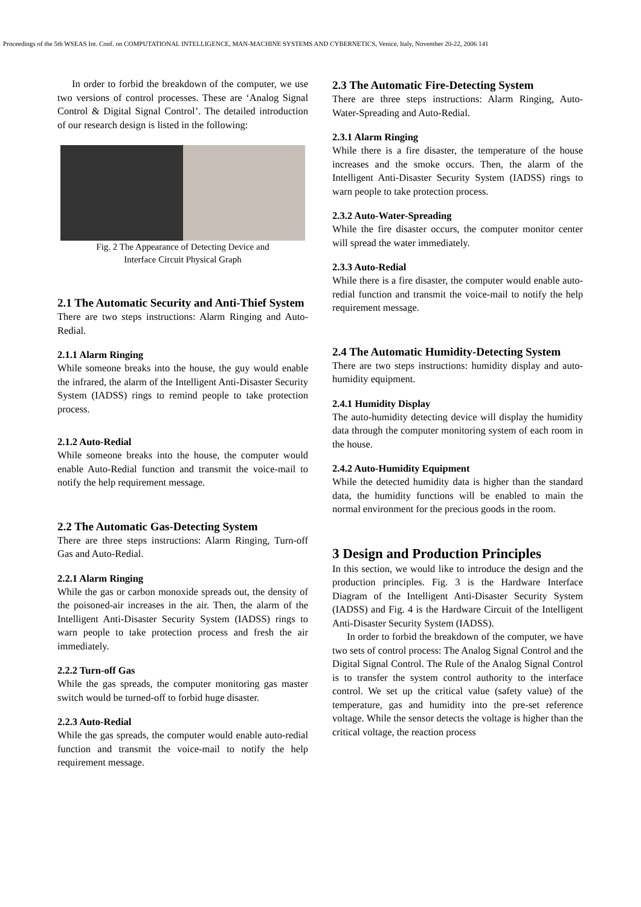Proceedings of the 5th WSEAS Int. Conf. on COMPUTATIONAL INTELLIGENCE, MAN-MACHINE SYSTEMS AND CYBERNETICS, Venice, Italy, November 20-22, 2006 141
In order to forbid the breakdown of the computer, we use two versions of control processes. These are ‘Analog Signal Control & Digital Signal Control’. The detailed introduction of our research design is listed in the following:
Fig. 2 The Appearance of Detecting Device and
Interface Circuit Physical Graph
2.1 The Automatic Security and Anti-Thief System
There are two steps instructions: Alarm Ringing and Auto-Redial.
2.1.1 Alarm Ringing
While someone breaks into the house, the guy would enable the infrared, the alarm of the Intelligent Anti-Disaster Security System (IADSS) rings to remind people to take protection process.
2.1.2 Auto-Redial
While someone breaks into the house, the computer would enable Auto-Redial function and transmit the voice-mail to notify the help requirement message.
2.2 The Automatic Gas-Detecting System
There are three steps instructions: Alarm Ringing, Turn-off Gas and Auto-Redial.
2.2.1 Alarm Ringing
While the gas or carbon monoxide spreads out, the density of the poisoned-air increases in the air. Then, the alarm of the Intelligent Anti-Disaster Security System (IADSS) rings to warn people to take protection process and fresh the air immediately.
2.2.2 Turn-off Gas
While the gas spreads, the computer monitoring gas master switch would be turned-off to forbid huge disaster.
2.2.3 Auto-Redial
While the gas spreads, the computer would enable auto-redial function and transmit the voice-mail to notify the help requirement message.
2.3 The Automatic Fire-Detecting System
There are three steps instructions: Alarm Ringing, Auto-Water-Spreading and Auto-Redial.
2.3.1 Alarm Ringing
While there is a fire disaster, the temperature of the house increases and the smoke occurs. Then, the alarm of the Intelligent Anti-Disaster Security System (IADSS) rings to warn people to take protection process.
2.3.2 Auto-Water-Spreading
While the fire disaster occurs, the computer monitor center will spread the water immediately.
2.3.3 Auto-Redial
While there is a fire disaster, the computer would enable auto-redial function and transmit the voice-mail to notify the help requirement message.
2.4 The Automatic Humidity-Detecting System
There are two steps instructions: humidity display and auto-humidity equipment.
2.4.1 Humidity Display
The auto-humidity detecting device will display the humidity data through the computer monitoring system of each room in the house.
2.4.2 Auto-Humidity Equipment
While the detected humidity data is higher than the standard data, the humidity functions will be enabled to main the normal environment for the precious goods in the room.
3 Design and Production Principles
In this section, we would like to introduce the design and the production principles. Fig. 3 is the Hardware Interface Diagram of the Intelligent Anti-Disaster Security System (IADSS) and Fig. 4 is the Hardware Circuit of the Intelligent Anti-Disaster Security System (IADSS).
In order to forbid the breakdown of the computer, we have two sets of control process: The Analog Signal Control and the Digital Signal Control. The Rule of the Analog Signal Control is to transfer the system control authority to the interface control. We set up the critical value (safety value) of the temperature, gas and humidity into the pre-set reference voltage. While the sensor detects the voltage is higher than the critical voltage, the reaction process